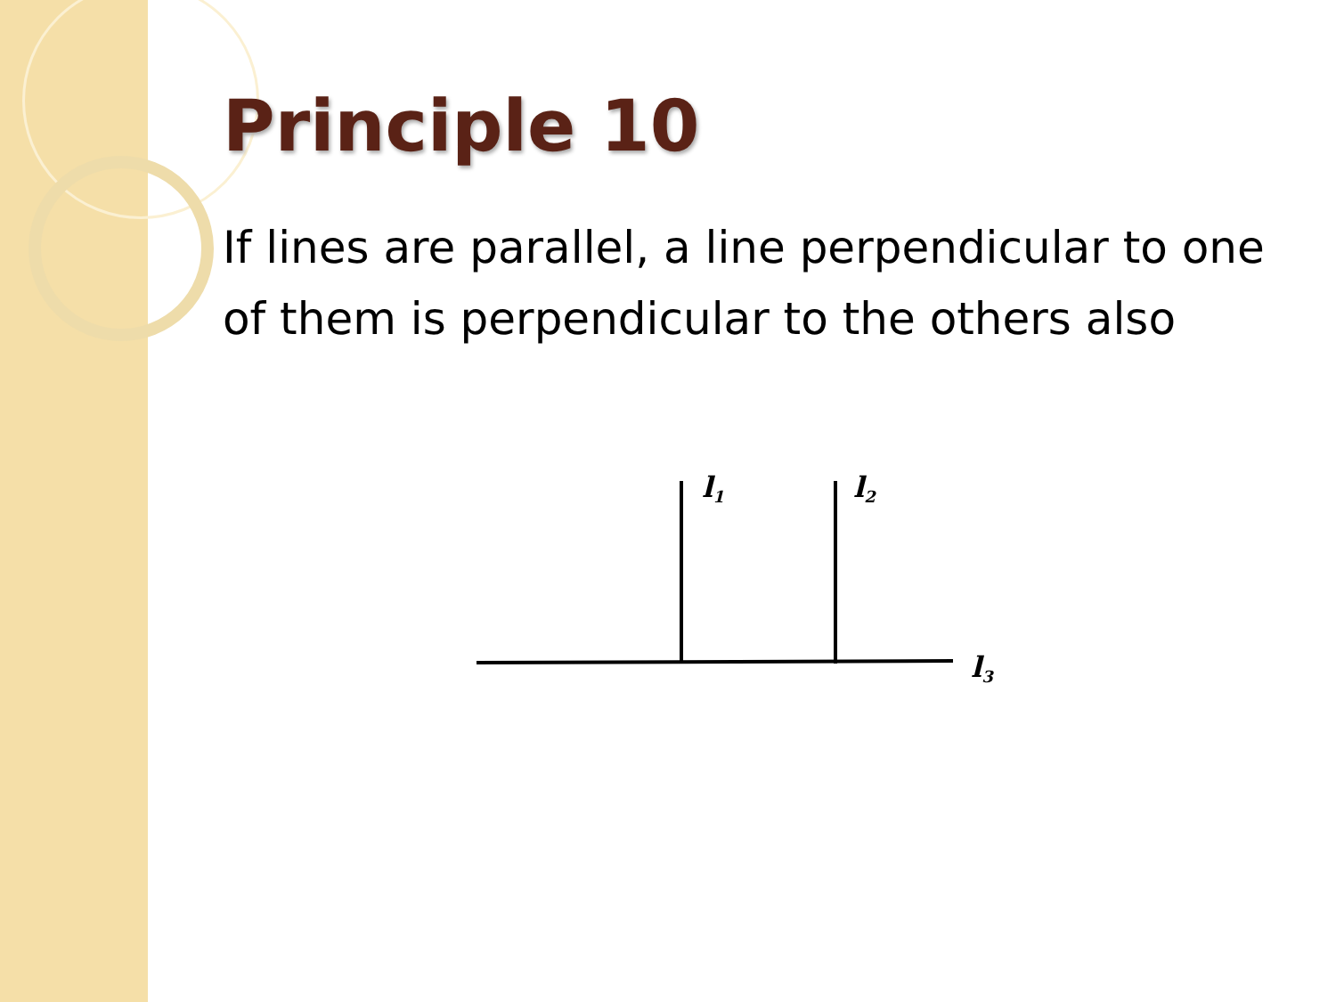Principle 10
If lines are parallel, a line perpendicular to one of them is perpendicular to the others also
l1
l2
l3